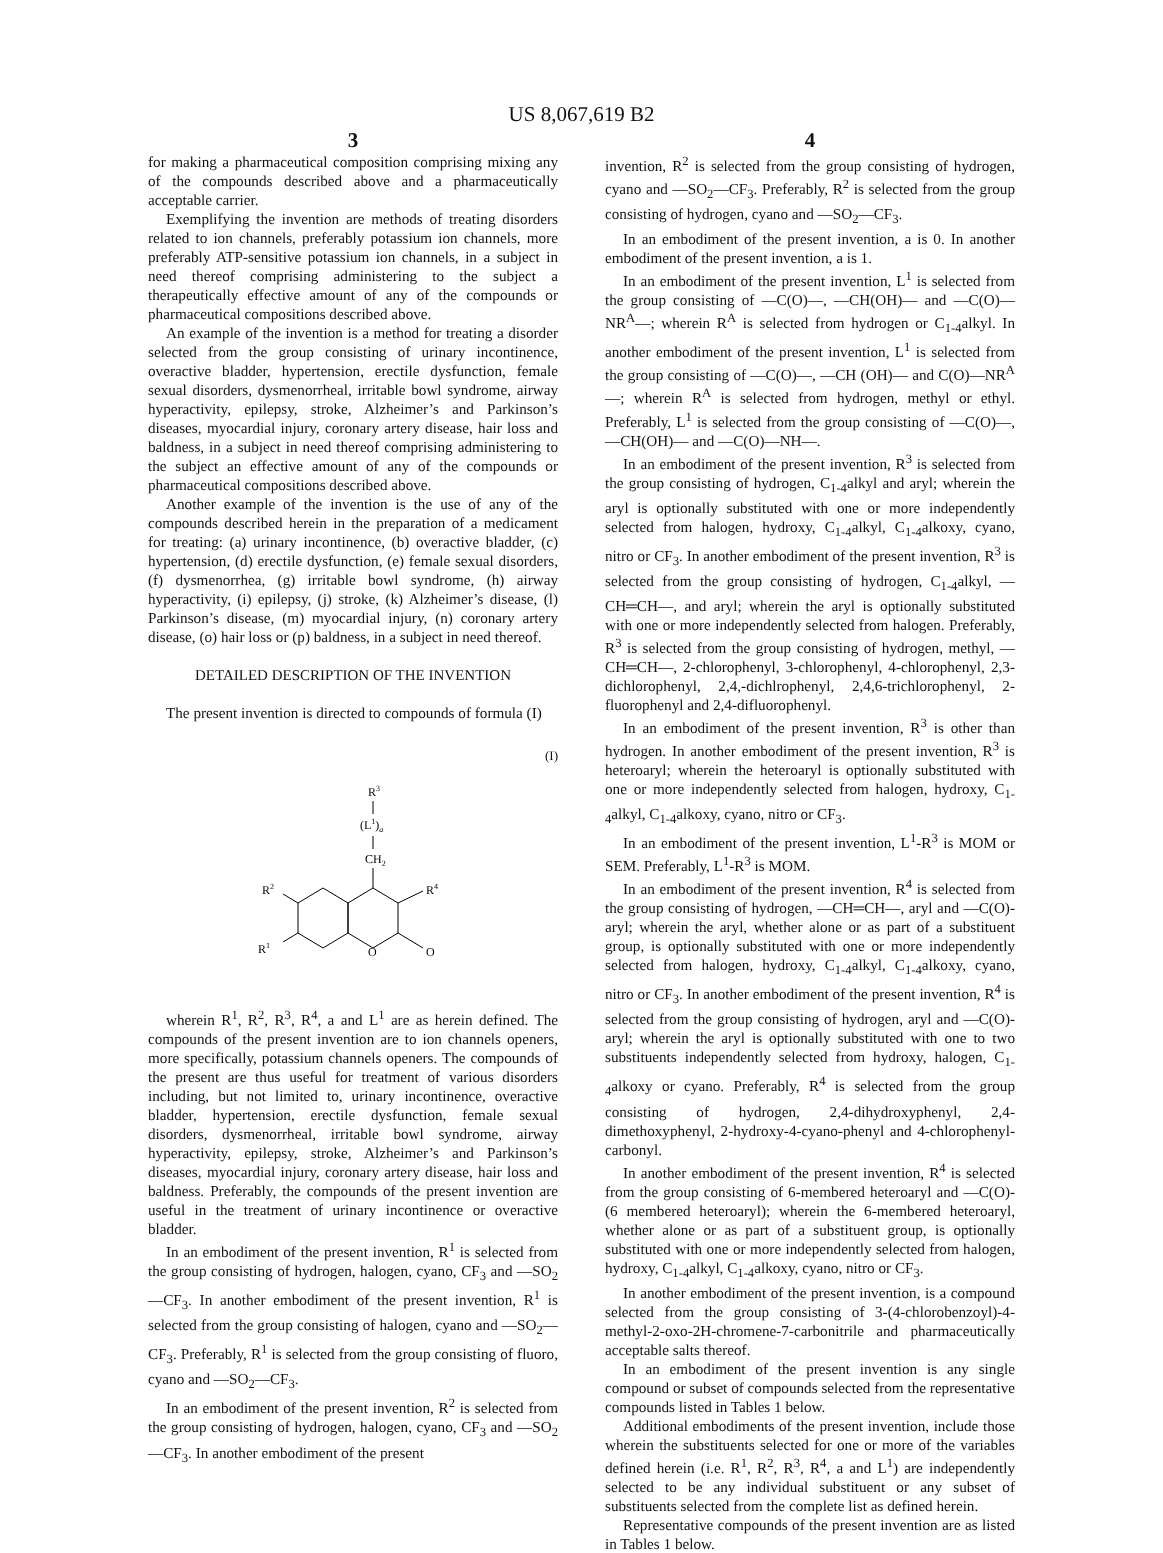US 8,067,619 B2
3
for making a pharmaceutical composition comprising mixing any of the compounds described above and a pharmaceutically acceptable carrier.
Exemplifying the invention are methods of treating disorders related to ion channels, preferably potassium ion channels, more preferably ATP-sensitive potassium ion channels, in a subject in need thereof comprising administering to the subject a therapeutically effective amount of any of the compounds or pharmaceutical compositions described above.
An example of the invention is a method for treating a disorder selected from the group consisting of urinary incontinence, overactive bladder, hypertension, erectile dysfunction, female sexual disorders, dysmenorrheal, irritable bowl syndrome, airway hyperactivity, epilepsy, stroke, Alzheimer’s and Parkinson’s diseases, myocardial injury, coronary artery disease, hair loss and baldness, in a subject in need thereof comprising administering to the subject an effective amount of any of the compounds or pharmaceutical compositions described above.
Another example of the invention is the use of any of the compounds described herein in the preparation of a medicament for treating: (a) urinary incontinence, (b) overactive bladder, (c) hypertension, (d) erectile dysfunction, (e) female sexual disorders, (f) dysmenorrhea, (g) irritable bowl syndrome, (h) airway hyperactivity, (i) epilepsy, (j) stroke, (k) Alzheimer’s disease, (l) Parkinson’s disease, (m) myocardial injury, (n) coronary artery disease, (o) hair loss or (p) baldness, in a subject in need thereof.
DETAILED DESCRIPTION OF THE INVENTION
The present invention is directed to compounds of formula (I)
(I)
R3
(L1)a
CH2
R2
R4
R1
O
O
wherein R<sup>1</sup>, R<sup>2</sup>, R<sup>3</sup>, R<sup>4</sup>, a and L<sup>1</sup> are as herein defined. The compounds of the present invention are to ion channels openers, more specifically, potassium channels openers. The compounds of the present are thus useful for treatment of various disorders including, but not limited to, urinary incontinence, overactive bladder, hypertension, erectile dysfunction, female sexual disorders, dysmenorrheal, irritable bowl syndrome, airway hyperactivity, epilepsy, stroke, Alzheimer’s and Parkinson’s diseases, myocardial injury, coronary artery disease, hair loss and baldness. Preferably, the compounds of the present invention are useful in the treatment of urinary incontinence or overactive bladder.
In an embodiment of the present invention, R<sup>1</sup> is selected from the group consisting of hydrogen, halogen, cyano, CF<sub>3</sub> and —SO<sub>2</sub>—CF<sub>3</sub>. In another embodiment of the present invention, R<sup>1</sup> is selected from the group consisting of halogen, cyano and —SO<sub>2</sub>—CF<sub>3</sub>. Preferably, R<sup>1</sup> is selected from the group consisting of fluoro, cyano and —SO<sub>2</sub>—CF<sub>3</sub>.
In an embodiment of the present invention, R<sup>2</sup> is selected from the group consisting of hydrogen, halogen, cyano, CF<sub>3</sub> and —SO<sub>2</sub>—CF<sub>3</sub>. In another embodiment of the present
4
invention, R<sup>2</sup> is selected from the group consisting of hydrogen, cyano and —SO<sub>2</sub>—CF<sub>3</sub>. Preferably, R<sup>2</sup> is selected from the group consisting of hydrogen, cyano and —SO<sub>2</sub>—CF<sub>3</sub>.
In an embodiment of the present invention, a is 0. In another embodiment of the present invention, a is 1.
In an embodiment of the present invention, L<sup>1</sup> is selected from the group consisting of —C(O)—, —CH(OH)— and —C(O)—NR<sup>A</sup>—; wherein R<sup>A</sup> is selected from hydrogen or C<sub>1-4</sub>alkyl. In another embodiment of the present invention, L<sup>1</sup> is selected from the group consisting of —C(O)—, —CH (OH)— and C(O)—NR<sup>A</sup>—; wherein R<sup>A</sup> is selected from hydrogen, methyl or ethyl. Preferably, L<sup>1</sup> is selected from the group consisting of —C(O)—, —CH(OH)— and —C(O)—NH—.
In an embodiment of the present invention, R<sup>3</sup> is selected from the group consisting of hydrogen, C<sub>1-4</sub>alkyl and aryl; wherein the aryl is optionally substituted with one or more independently selected from halogen, hydroxy, C<sub>1-4</sub>alkyl, C<sub>1-4</sub>alkoxy, cyano, nitro or CF<sub>3</sub>. In another embodiment of the present invention, R<sup>3</sup> is selected from the group consisting of hydrogen, C<sub>1-4</sub>alkyl, —CH═CH—, and aryl; wherein the aryl is optionally substituted with one or more independently selected from halogen. Preferably, R<sup>3</sup> is selected from the group consisting of hydrogen, methyl, —CH═CH—, 2-chlorophenyl, 3-chlorophenyl, 4-chlorophenyl, 2,3-dichlorophenyl, 2,4,-dichlrophenyl, 2,4,6-trichlorophenyl, 2-fluorophenyl and 2,4-difluorophenyl.
In an embodiment of the present invention, R<sup>3</sup> is other than hydrogen. In another embodiment of the present invention, R<sup>3</sup> is heteroaryl; wherein the heteroaryl is optionally substituted with one or more independently selected from halogen, hydroxy, C<sub>1-4</sub>alkyl, C<sub>1-4</sub>alkoxy, cyano, nitro or CF<sub>3</sub>.
In an embodiment of the present invention, L<sup>1</sup>-R<sup>3</sup> is MOM or SEM. Preferably, L<sup>1</sup>-R<sup>3</sup> is MOM.
In an embodiment of the present invention, R<sup>4</sup> is selected from the group consisting of hydrogen, —CH═CH—, aryl and —C(O)-aryl; wherein the aryl, whether alone or as part of a substituent group, is optionally substituted with one or more independently selected from halogen, hydroxy, C<sub>1-4</sub>alkyl, C<sub>1-4</sub>alkoxy, cyano, nitro or CF<sub>3</sub>. In another embodiment of the present invention, R<sup>4</sup> is selected from the group consisting of hydrogen, aryl and —C(O)-aryl; wherein the aryl is optionally substituted with one to two substituents independently selected from hydroxy, halogen, C<sub>1-4</sub>alkoxy or cyano. Preferably, R<sup>4</sup> is selected from the group consisting of hydrogen, 2,4-dihydroxyphenyl, 2,4-dimethoxyphenyl, 2-hydroxy-4-cyano-phenyl and 4-chlorophenyl-carbonyl.
In another embodiment of the present invention, R<sup>4</sup> is selected from the group consisting of 6-membered heteroaryl and —C(O)-(6 membered heteroaryl); wherein the 6-membered heteroaryl, whether alone or as part of a substituent group, is optionally substituted with one or more independently selected from halogen, hydroxy, C<sub>1-4</sub>alkyl, C<sub>1-4</sub>alkoxy, cyano, nitro or CF<sub>3</sub>.
In another embodiment of the present invention, is a compound selected from the group consisting of 3-(4-chlorobenzoyl)-4-methyl-2-oxo-2H-chromene-7-carbonitrile and pharmaceutically acceptable salts thereof.
In an embodiment of the present invention is any single compound or subset of compounds selected from the representative compounds listed in Tables 1 below.
Additional embodiments of the present invention, include those wherein the substituents selected for one or more of the variables defined herein (i.e. R<sup>1</sup>, R<sup>2</sup>, R<sup>3</sup>, R<sup>4</sup>, a and L<sup>1</sup>) are independently selected to be any individual substituent or any subset of substituents selected from the complete list as defined herein.
Representative compounds of the present invention are as listed in Tables 1 below.